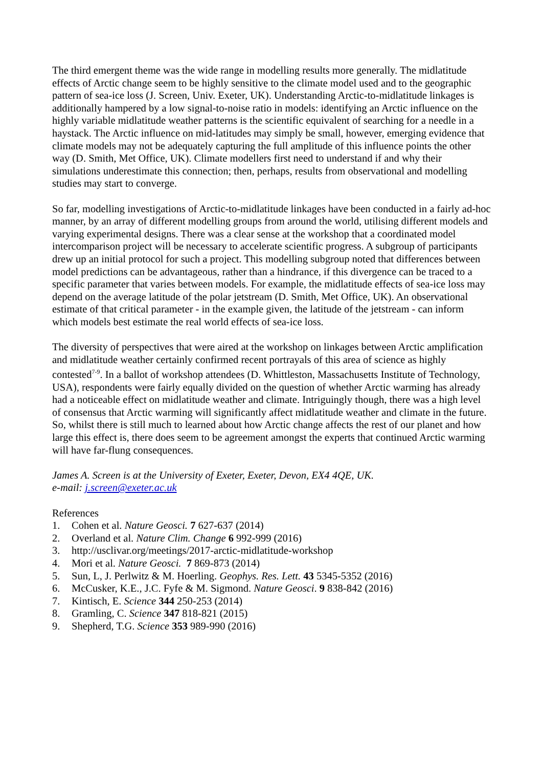The third emergent theme was the wide range in modelling results more generally. The midlatitude effects of Arctic change seem to be highly sensitive to the climate model used and to the geographic pattern of sea-ice loss (J. Screen, Univ. Exeter, UK). Understanding Arctic-to-midlatitude linkages is additionally hampered by a low signal-to-noise ratio in models: identifying an Arctic influence on the highly variable midlatitude weather patterns is the scientific equivalent of searching for a needle in a haystack. The Arctic influence on mid-latitudes may simply be small, however, emerging evidence that climate models may not be adequately capturing the full amplitude of this influence points the other way (D. Smith, Met Office, UK). Climate modellers first need to understand if and why their simulations underestimate this connection; then, perhaps, results from observational and modelling studies may start to converge.
So far, modelling investigations of Arctic-to-midlatitude linkages have been conducted in a fairly ad-hoc manner, by an array of different modelling groups from around the world, utilising different models and varying experimental designs. There was a clear sense at the workshop that a coordinated model intercomparison project will be necessary to accelerate scientific progress. A subgroup of participants drew up an initial protocol for such a project. This modelling subgroup noted that differences between model predictions can be advantageous, rather than a hindrance, if this divergence can be traced to a specific parameter that varies between models. For example, the midlatitude effects of sea-ice loss may depend on the average latitude of the polar jetstream (D. Smith, Met Office, UK). An observational estimate of that critical parameter - in the example given, the latitude of the jetstream - can inform which models best estimate the real world effects of sea-ice loss.
The diversity of perspectives that were aired at the workshop on linkages between Arctic amplification and midlatitude weather certainly confirmed recent portrayals of this area of science as highly contested<sup>7-9</sup>. In a ballot of workshop attendees (D. Whittleston, Massachusetts Institute of Technology, USA), respondents were fairly equally divided on the question of whether Arctic warming has already had a noticeable effect on midlatitude weather and climate. Intriguingly though, there was a high level of consensus that Arctic warming will significantly affect midlatitude weather and climate in the future. So, whilst there is still much to learned about how Arctic change affects the rest of our planet and how large this effect is, there does seem to be agreement amongst the experts that continued Arctic warming will have far-flung consequences.
James A. Screen is at the University of Exeter, Exeter, Devon, EX4 4QE, UK.
e-mail: j.screen@exeter.ac.uk
References
1. Cohen et al. Nature Geosci. 7 627-637 (2014)
2. Overland et al. Nature Clim. Change 6 992-999 (2016)
3. http://usclivar.org/meetings/2017-arctic-midlatitude-workshop
4. Mori et al. Nature Geosci. 7 869-873 (2014)
5. Sun, L, J. Perlwitz & M. Hoerling. Geophys. Res. Lett. 43 5345-5352 (2016)
6. McCusker, K.E., J.C. Fyfe & M. Sigmond. Nature Geosci. 9 838-842 (2016)
7. Kintisch, E. Science 344 250-253 (2014)
8. Gramling, C. Science 347 818-821 (2015)
9. Shepherd, T.G. Science 353 989-990 (2016)